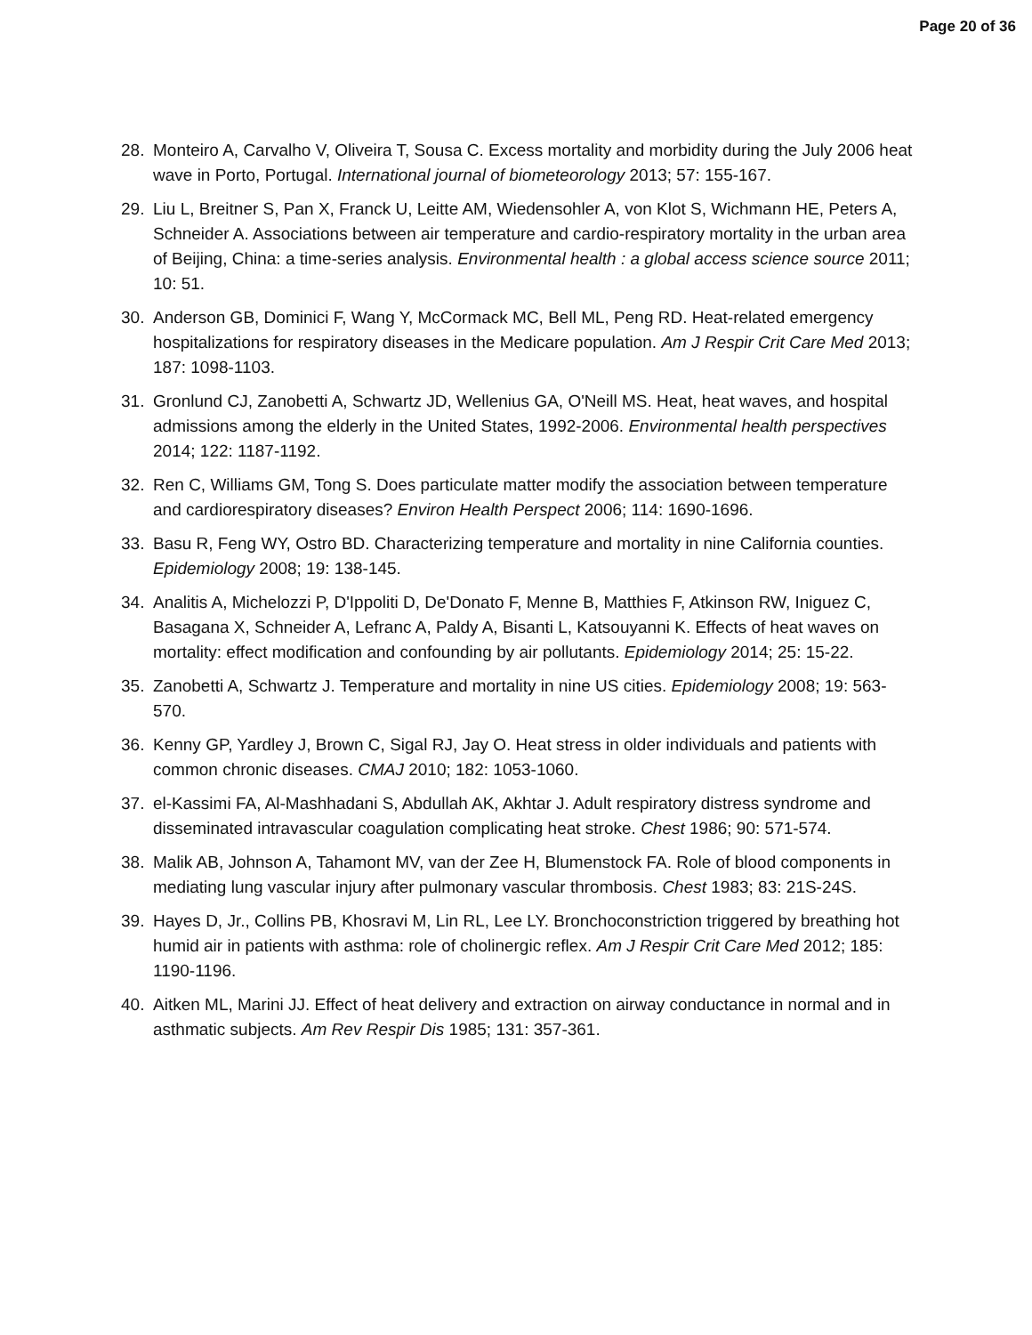Page 20 of 36
28. Monteiro A, Carvalho V, Oliveira T, Sousa C. Excess mortality and morbidity during the July 2006 heat wave in Porto, Portugal. International journal of biometeorology 2013; 57: 155-167.
29. Liu L, Breitner S, Pan X, Franck U, Leitte AM, Wiedensohler A, von Klot S, Wichmann HE, Peters A, Schneider A. Associations between air temperature and cardio-respiratory mortality in the urban area of Beijing, China: a time-series analysis. Environmental health : a global access science source 2011; 10: 51.
30. Anderson GB, Dominici F, Wang Y, McCormack MC, Bell ML, Peng RD. Heat-related emergency hospitalizations for respiratory diseases in the Medicare population. Am J Respir Crit Care Med 2013; 187: 1098-1103.
31. Gronlund CJ, Zanobetti A, Schwartz JD, Wellenius GA, O'Neill MS. Heat, heat waves, and hospital admissions among the elderly in the United States, 1992-2006. Environmental health perspectives 2014; 122: 1187-1192.
32. Ren C, Williams GM, Tong S. Does particulate matter modify the association between temperature and cardiorespiratory diseases? Environ Health Perspect 2006; 114: 1690-1696.
33. Basu R, Feng WY, Ostro BD. Characterizing temperature and mortality in nine California counties. Epidemiology 2008; 19: 138-145.
34. Analitis A, Michelozzi P, D'Ippoliti D, De'Donato F, Menne B, Matthies F, Atkinson RW, Iniguez C, Basagana X, Schneider A, Lefranc A, Paldy A, Bisanti L, Katsouyanni K. Effects of heat waves on mortality: effect modification and confounding by air pollutants. Epidemiology 2014; 25: 15-22.
35. Zanobetti A, Schwartz J. Temperature and mortality in nine US cities. Epidemiology 2008; 19: 563-570.
36. Kenny GP, Yardley J, Brown C, Sigal RJ, Jay O. Heat stress in older individuals and patients with common chronic diseases. CMAJ 2010; 182: 1053-1060.
37. el-Kassimi FA, Al-Mashhadani S, Abdullah AK, Akhtar J. Adult respiratory distress syndrome and disseminated intravascular coagulation complicating heat stroke. Chest 1986; 90: 571-574.
38. Malik AB, Johnson A, Tahamont MV, van der Zee H, Blumenstock FA. Role of blood components in mediating lung vascular injury after pulmonary vascular thrombosis. Chest 1983; 83: 21S-24S.
39. Hayes D, Jr., Collins PB, Khosravi M, Lin RL, Lee LY. Bronchoconstriction triggered by breathing hot humid air in patients with asthma: role of cholinergic reflex. Am J Respir Crit Care Med 2012; 185: 1190-1196.
40. Aitken ML, Marini JJ. Effect of heat delivery and extraction on airway conductance in normal and in asthmatic subjects. Am Rev Respir Dis 1985; 131: 357-361.